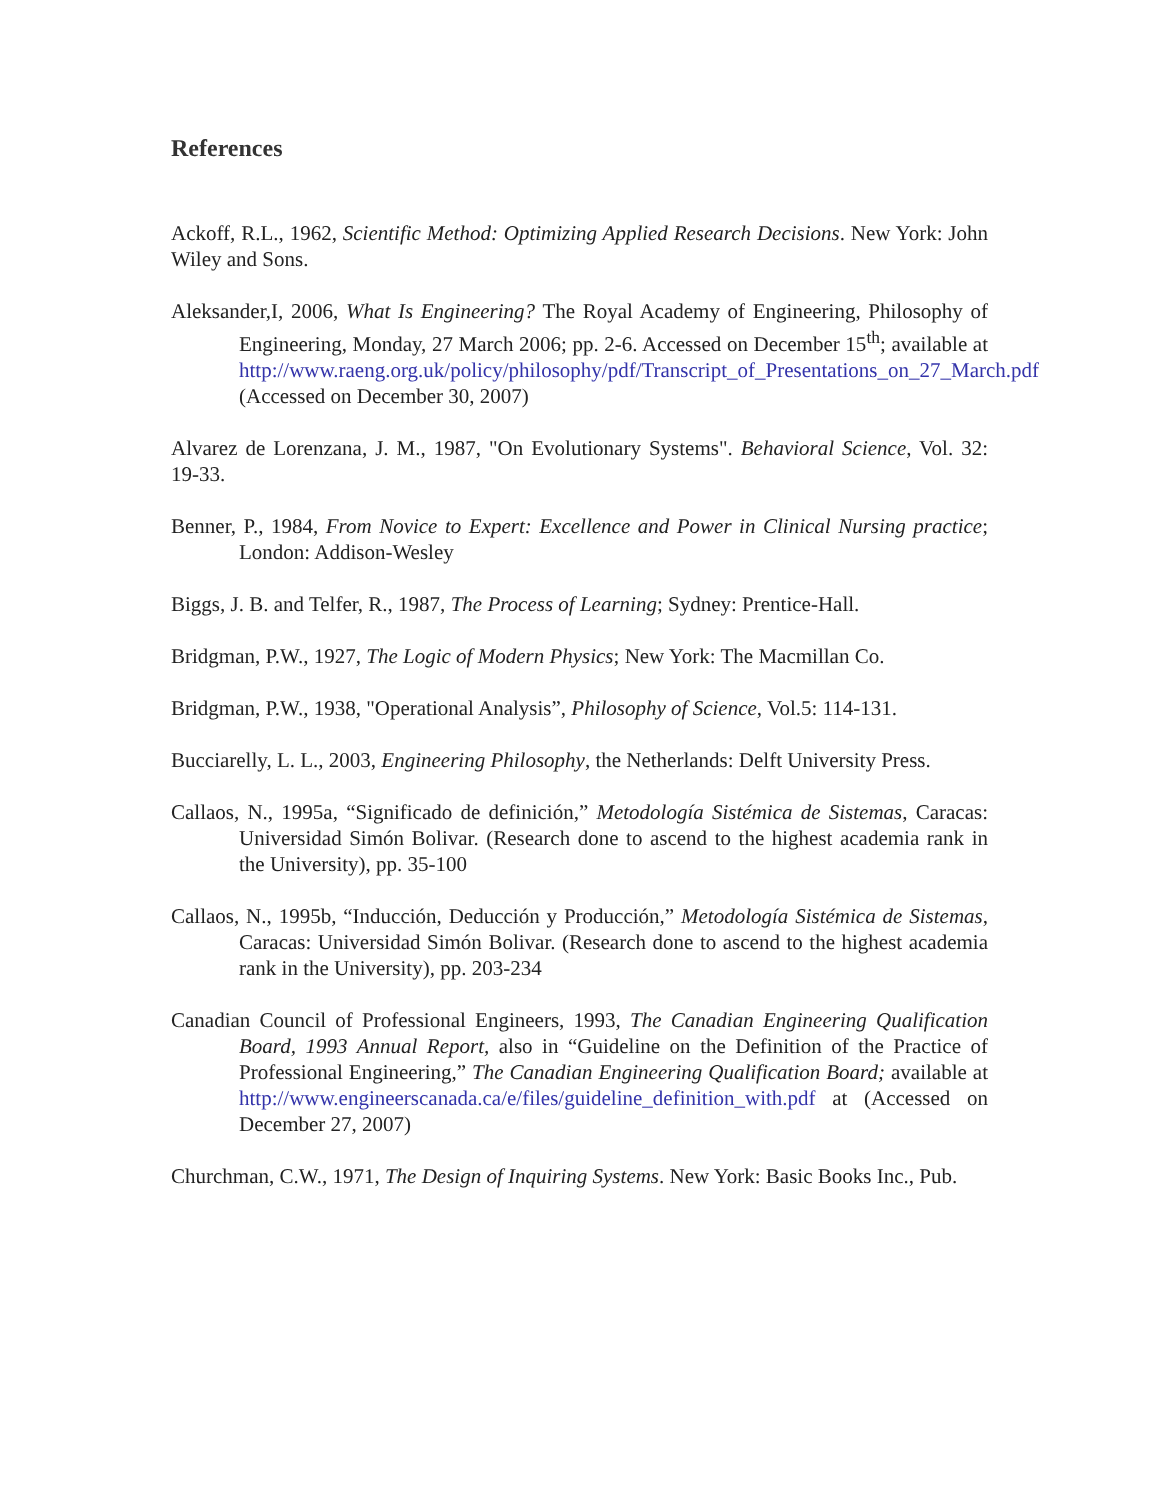References
Ackoff, R.L., 1962, Scientific Method: Optimizing Applied Research Decisions. New York: John Wiley and Sons.
Aleksander,I, 2006, What Is Engineering? The Royal Academy of Engineering, Philosophy of Engineering, Monday, 27 March 2006; pp. 2-6. Accessed on December 15<sup>th</sup>; available at http://www.raeng.org.uk/policy/philosophy/pdf/Transcript_of_Presentations_on_27_March.pdf (Accessed on December 30, 2007)
Alvarez de Lorenzana, J. M., 1987, "On Evolutionary Systems". Behavioral Science, Vol. 32: 19-33.
Benner, P., 1984, From Novice to Expert: Excellence and Power in Clinical Nursing practice; London: Addison-Wesley
Biggs, J. B. and Telfer, R., 1987, The Process of Learning; Sydney: Prentice-Hall.
Bridgman, P.W., 1927, The Logic of Modern Physics; New York: The Macmillan Co.
Bridgman, P.W., 1938, "Operational Analysis”, Philosophy of Science, Vol.5: 114-131.
Bucciarelly, L. L., 2003, Engineering Philosophy, the Netherlands: Delft University Press.
Callaos, N., 1995a, “Significado de definición,” Metodología Sistémica de Sistemas, Caracas: Universidad Simón Bolivar. (Research done to ascend to the highest academia rank in the University), pp. 35-100
Callaos, N., 1995b, “Inducción, Deducción y Producción,” Metodología Sistémica de Sistemas, Caracas: Universidad Simón Bolivar. (Research done to ascend to the highest academia rank in the University), pp. 203-234
Canadian Council of Professional Engineers, 1993, The Canadian Engineering Qualification Board, 1993 Annual Report, also in “Guideline on the Definition of the Practice of Professional Engineering,” The Canadian Engineering Qualification Board; available at http://www.engineerscanada.ca/e/files/guideline_definition_with.pdf at (Accessed on December 27, 2007)
Churchman, C.W., 1971, The Design of Inquiring Systems. New York: Basic Books Inc., Pub.